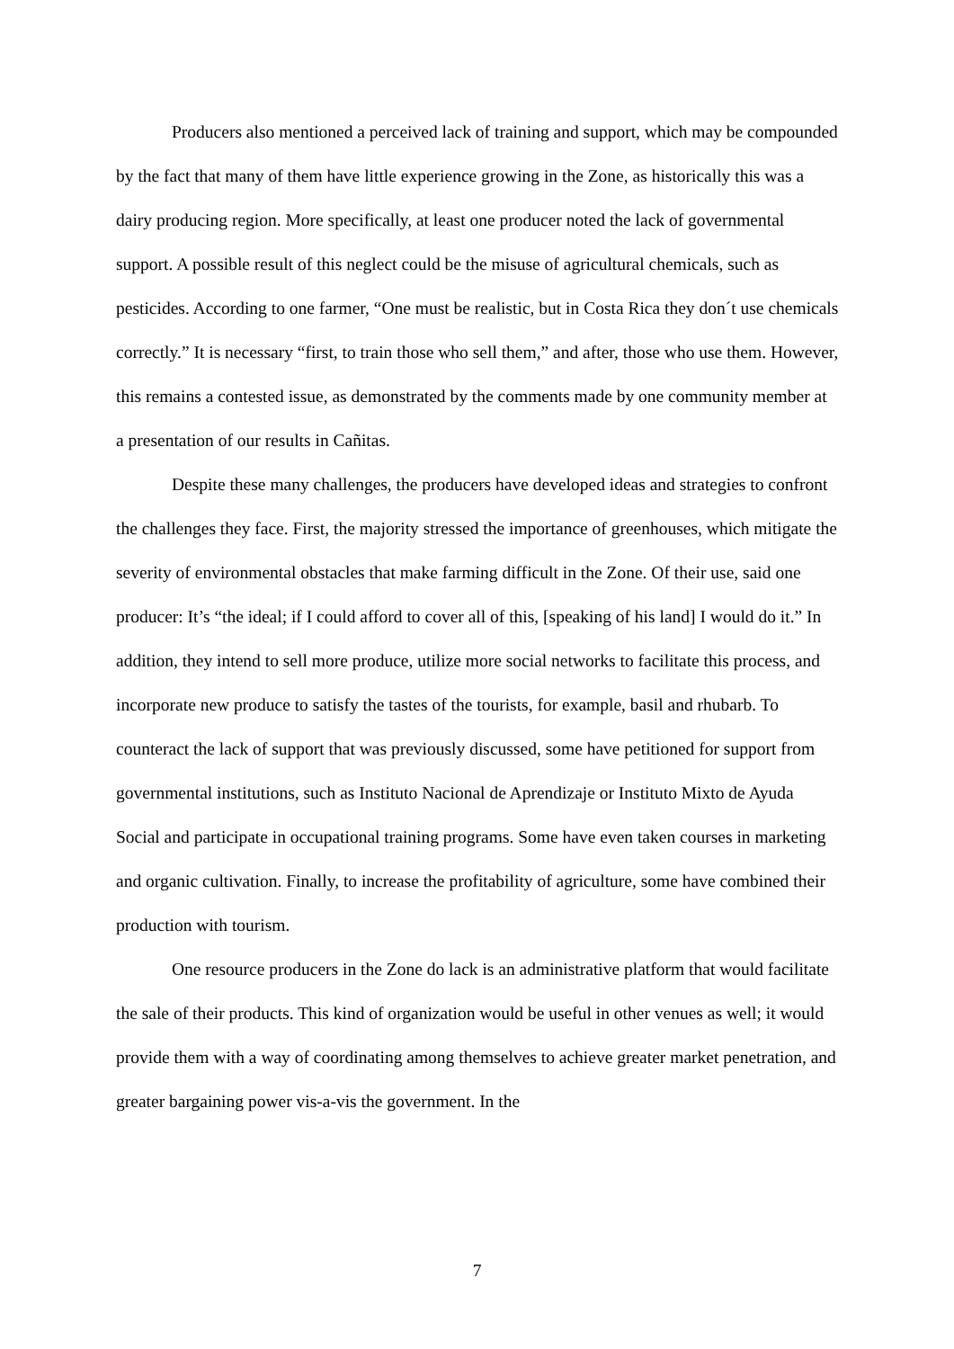Producers also mentioned a perceived lack of training and support, which may be compounded by the fact that many of them have little experience growing in the Zone, as historically this was a dairy producing region. More specifically, at least one producer noted the lack of governmental support. A possible result of this neglect could be the misuse of agricultural chemicals, such as pesticides. According to one farmer, “One must be realistic, but in Costa Rica they don´t use chemicals correctly.” It is necessary “first, to train those who sell them,” and after, those who use them. However, this remains a contested issue, as demonstrated by the comments made by one community member at a presentation of our results in Cañitas.
Despite these many challenges, the producers have developed ideas and strategies to confront the challenges they face. First, the majority stressed the importance of greenhouses, which mitigate the severity of environmental obstacles that make farming difficult in the Zone. Of their use, said one producer: It’s “the ideal; if I could afford to cover all of this, [speaking of his land] I would do it.” In addition, they intend to sell more produce, utilize more social networks to facilitate this process, and incorporate new produce to satisfy the tastes of the tourists, for example, basil and rhubarb. To counteract the lack of support that was previously discussed, some have petitioned for support from governmental institutions, such as Instituto Nacional de Aprendizaje or Instituto Mixto de Ayuda Social and participate in occupational training programs. Some have even taken courses in marketing and organic cultivation. Finally, to increase the profitability of agriculture, some have combined their production with tourism.
One resource producers in the Zone do lack is an administrative platform that would facilitate the sale of their products. This kind of organization would be useful in other venues as well; it would provide them with a way of coordinating among themselves to achieve greater market penetration, and greater bargaining power vis-a-vis the government. In the
7